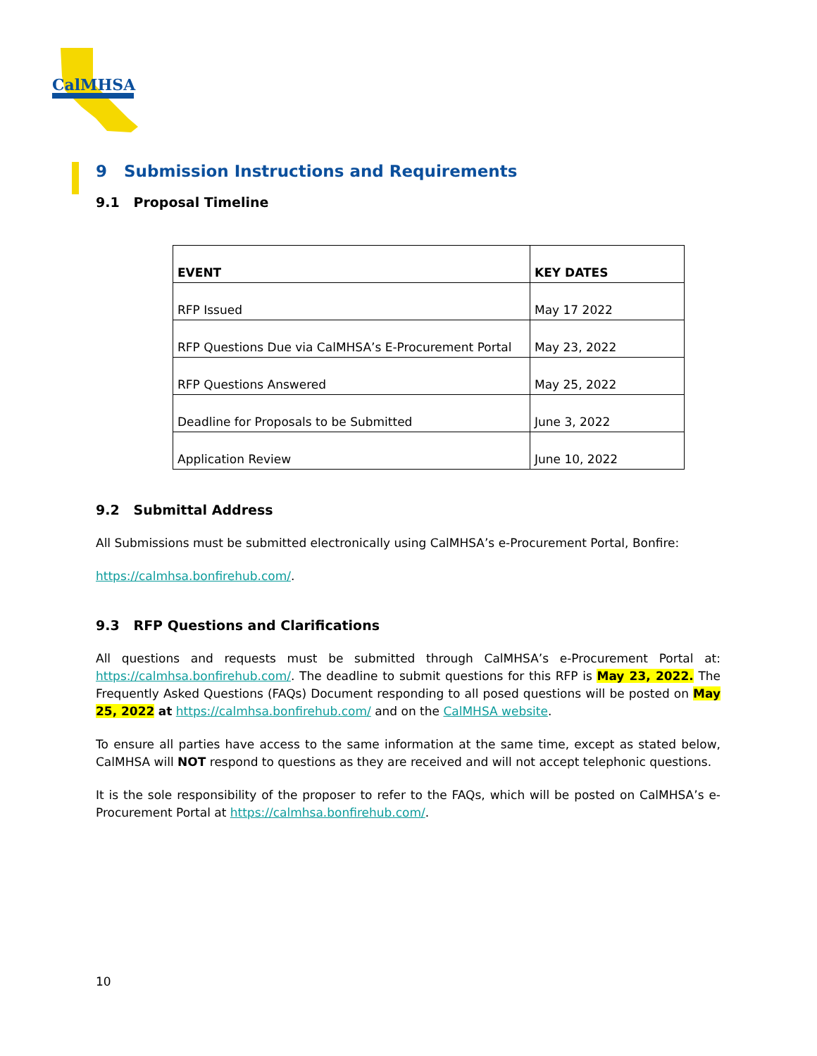CalMHSA
9 Submission Instructions and Requirements
9.1 Proposal Timeline
| EVENT | KEY DATES |
| --- | --- |
| RFP Issued | May 17 2022 |
| RFP Questions Due via CalMHSA’s E-Procurement Portal | May 23, 2022 |
| RFP Questions Answered | May 25, 2022 |
| Deadline for Proposals to be Submitted | June 3, 2022 |
| Application Review | June 10, 2022 |
9.2 Submittal Address
All Submissions must be submitted electronically using CalMHSA’s e-Procurement Portal, Bonfire:
https://calmhsa.bonfirehub.com/.
9.3 RFP Questions and Clarifications
All questions and requests must be submitted through CalMHSA’s e-Procurement Portal at: https://calmhsa.bonfirehub.com/. The deadline to submit questions for this RFP is May 23, 2022. The Frequently Asked Questions (FAQs) Document responding to all posed questions will be posted on May 25, 2022 at https://calmhsa.bonfirehub.com/ and on the CalMHSA website.
To ensure all parties have access to the same information at the same time, except as stated below, CalMHSA will NOT respond to questions as they are received and will not accept telephonic questions.
It is the sole responsibility of the proposer to refer to the FAQs, which will be posted on CalMHSA’s e-Procurement Portal at https://calmhsa.bonfirehub.com/.
10